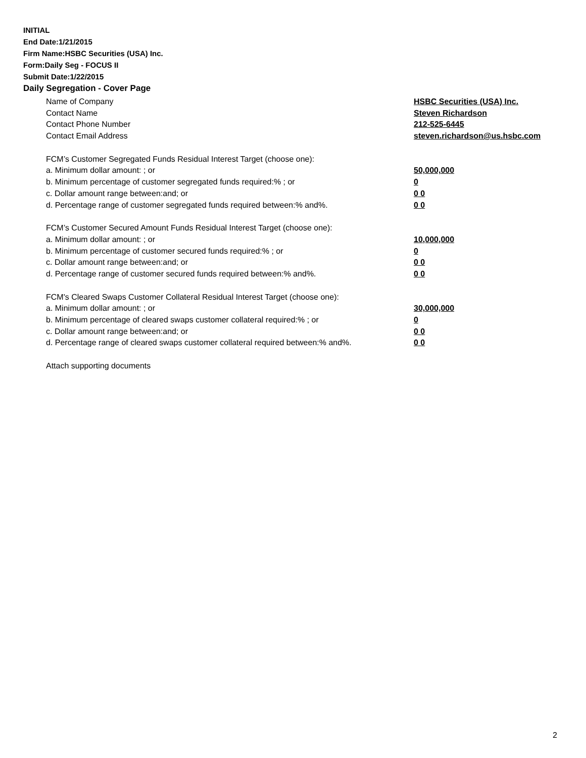INITIAL
End Date:1/21/2015
Firm Name:HSBC Securities (USA) Inc.
Form:Daily Seg - FOCUS II
Submit Date:1/22/2015
Daily Segregation - Cover Page
Name of Company HSBC Securities (USA) Inc.
Contact Name Steven Richardson
Contact Phone Number 212-525-6445
Contact Email Address steven.richardson@us.hsbc.com
FCM’s Customer Segregated Funds Residual Interest Target (choose one):
a. Minimum dollar amount: ; or 50,000,000
b. Minimum percentage of customer segregated funds required:% ; or 0
c. Dollar amount range between:and; or 0 0
d. Percentage range of customer segregated funds required between:% and%. 0 0
FCM’s Customer Secured Amount Funds Residual Interest Target (choose one):
a. Minimum dollar amount: ; or 10,000,000
b. Minimum percentage of customer secured funds required:% ; or 0
c. Dollar amount range between:and; or 0 0
d. Percentage range of customer secured funds required between:% and%. 0 0
FCM's Cleared Swaps Customer Collateral Residual Interest Target (choose one):
a. Minimum dollar amount: ; or 30,000,000
b. Minimum percentage of cleared swaps customer collateral required:% ; or 0
c. Dollar amount range between:and; or 0 0
d. Percentage range of cleared swaps customer collateral required between:% and%.
0 0
Attach supporting documents
2